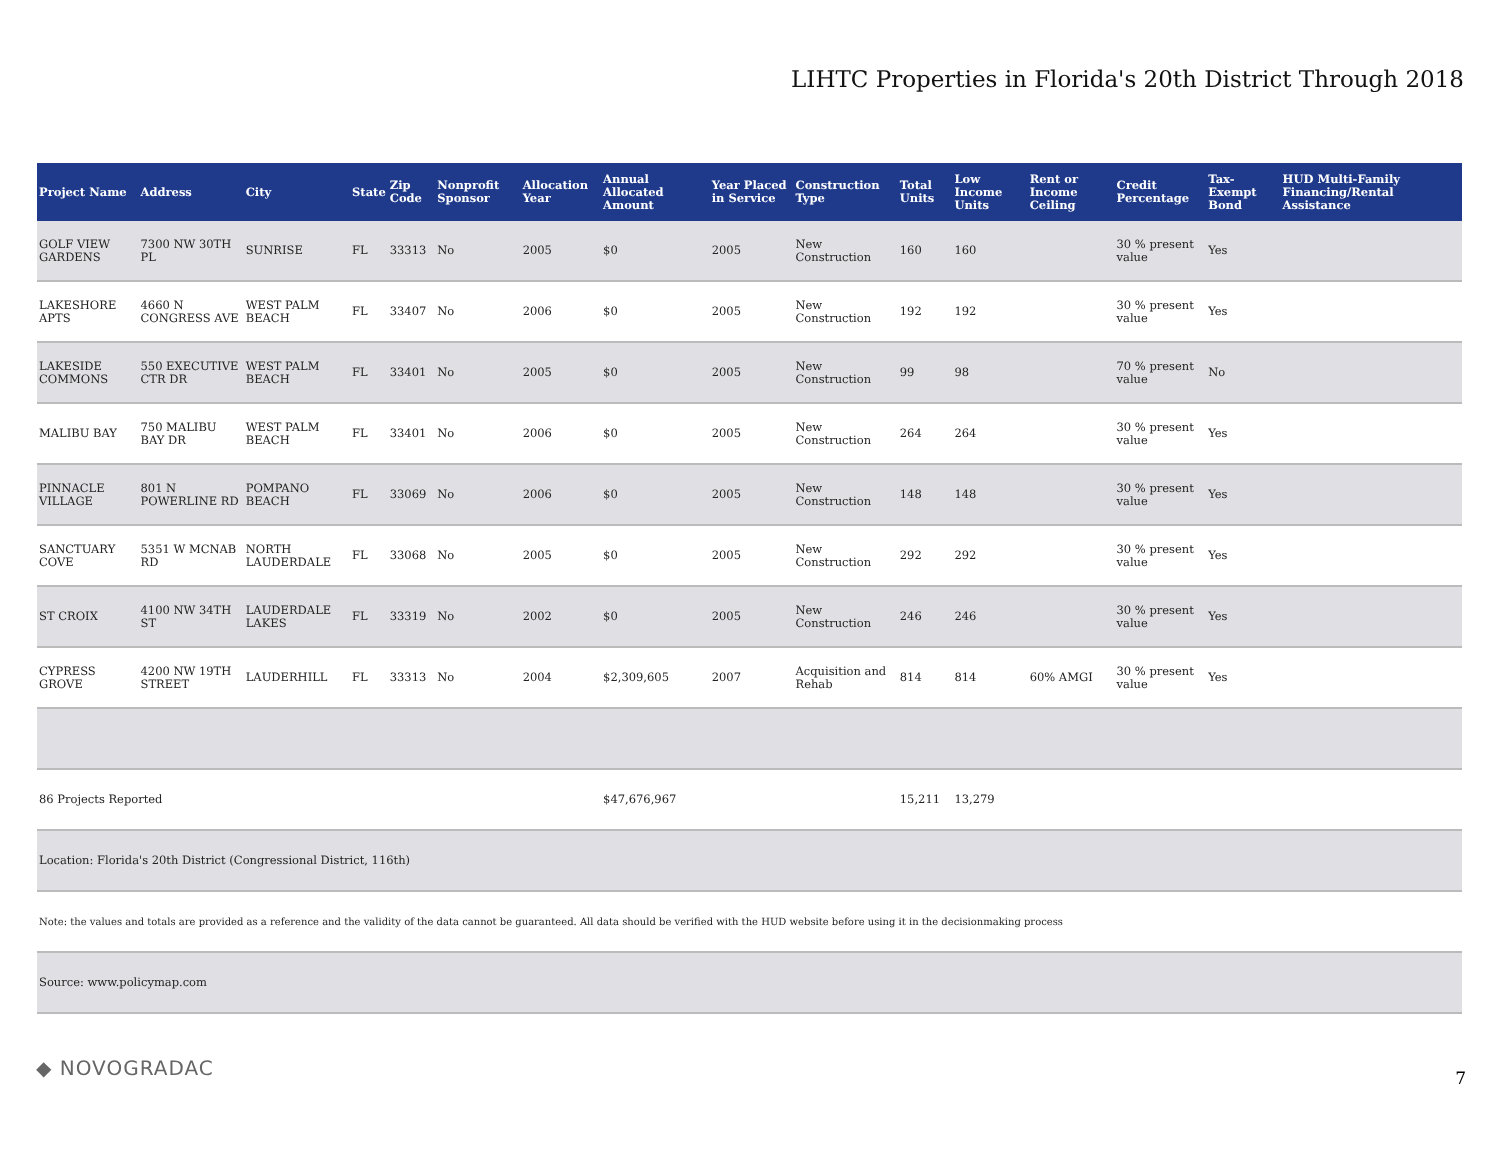LIHTC Properties in Florida's 20th District Through 2018
| Project Name | Address | City | State | Zip Code | Nonprofit Sponsor | Allocation Year | Annual Allocated Amount | Year Placed in Service | Construction Type | Total Units | Low Income Units | Rent or Income Ceiling | Credit Percentage | Tax-Exempt Bond | HUD Multi-Family Financing/Rental Assistance |
| --- | --- | --- | --- | --- | --- | --- | --- | --- | --- | --- | --- | --- | --- | --- | --- |
| GOLF VIEW GARDENS | 7300 NW 30TH PL | SUNRISE | FL | 33313 | No | 2005 | $0 | 2005 | New Construction | 160 | 160 | | 30 % present value | Yes | |
| LAKESHORE APTS | 4660 N CONGRESS AVE | WEST PALM BEACH | FL | 33407 | No | 2006 | $0 | 2005 | New Construction | 192 | 192 | | 30 % present value | Yes | |
| LAKESIDE COMMONS | 550 EXECUTIVE CTR DR | WEST PALM BEACH | FL | 33401 | No | 2005 | $0 | 2005 | New Construction | 99 | 98 | | 70 % present value | No | |
| MALIBU BAY | 750 MALIBU BAY DR | WEST PALM BEACH | FL | 33401 | No | 2006 | $0 | 2005 | New Construction | 264 | 264 | | 30 % present value | Yes | |
| PINNACLE VILLAGE | 801 N POWERLINE RD | POMPANO BEACH | FL | 33069 | No | 2006 | $0 | 2005 | New Construction | 148 | 148 | | 30 % present value | Yes | |
| SANCTUARY COVE | 5351 W MCNAB RD | NORTH LAUDERDALE | FL | 33068 | No | 2005 | $0 | 2005 | New Construction | 292 | 292 | | 30 % present value | Yes | |
| ST CROIX | 4100 NW 34TH ST | LAUDERDALE LAKES | FL | 33319 | No | 2002 | $0 | 2005 | New Construction | 246 | 246 | | 30 % present value | Yes | |
| CYPRESS GROVE | 4200 NW 19TH STREET | LAUDERHILL | FL | 33313 | No | 2004 | $2,309,605 | 2007 | Acquisition and Rehab | 814 | 814 | 60% AMGI | 30 % present value | Yes | |
| 86 Projects Reported | | | | | | | $47,676,967 | | | 15,211 | 13,279 | | | | |
| Location: Florida's 20th District (Congressional District, 116th) | | | | | | | | | | | | | | | |
| Note: the values and totals are provided as a reference and the validity of the data cannot be guaranteed. All data should be verified with the HUD website before using it in the decisionmaking process | | | | | | | | | | | | | | | |
| Source: www.policymap.com | | | | | | | | | | | | | | | |
◆ NOVOGRADAC 7